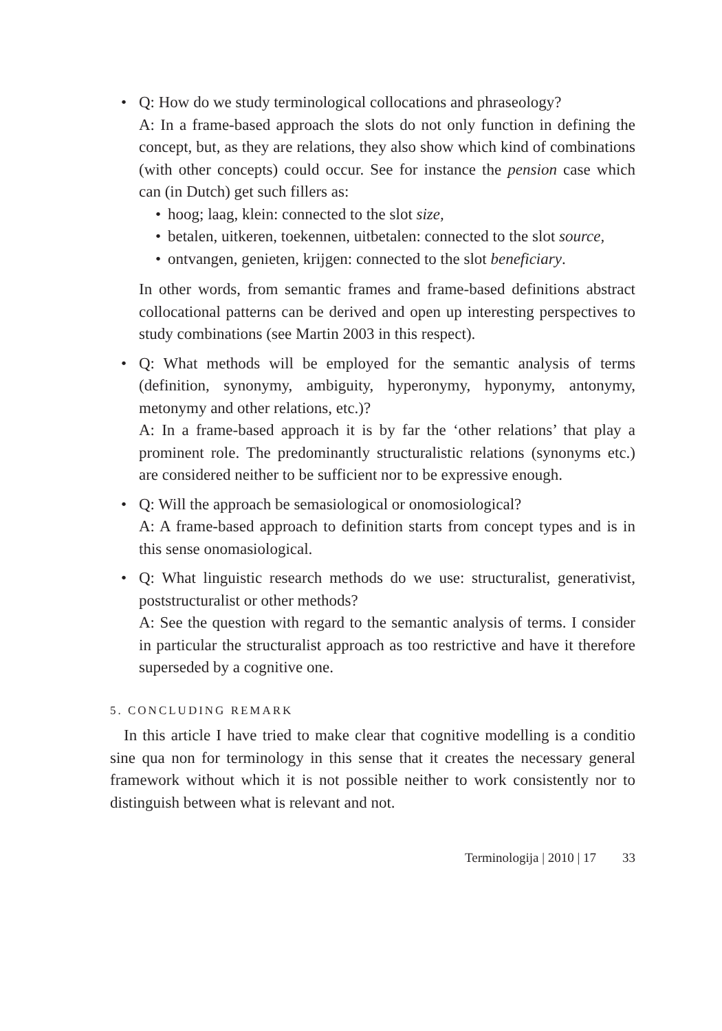• Q: How do we study terminological collocations and phraseology?
A: In a frame-based approach the slots do not only function in defining the concept, but, as they are relations, they also show which kind of combinations (with other concepts) could occur. See for instance the pension case which can (in Dutch) get such fillers as:
• hoog; laag, klein: connected to the slot size,
• betalen, uitkeren, toekennen, uitbetalen: connected to the slot source,
• ontvangen, genieten, krijgen: connected to the slot beneficiary.
In other words, from semantic frames and frame-based definitions abstract collocational patterns can be derived and open up interesting perspectives to study combinations (see Martin 2003 in this respect).
• Q: What methods will be employed for the semantic analysis of terms (definition, synonymy, ambiguity, hyperonymy, hyponymy, antonymy, metonymy and other relations, etc.)?
A: In a frame-based approach it is by far the ‘other relations’ that play a prominent role. The predominantly structuralistic relations (synonyms etc.) are considered neither to be sufficient nor to be expressive enough.
• Q: Will the approach be semasiological or onomosiological?
A: A frame-based approach to definition starts from concept types and is in this sense onomasiological.
• Q: What linguistic research methods do we use: structuralist, generativist, poststructuralist or other methods?
A: See the question with regard to the semantic analysis of terms. I consider in particular the structuralist approach as too restrictive and have it therefore superseded by a cognitive one.
5. CONCLUDING REMARK
In this article I have tried to make clear that cognitive modelling is a conditio sine qua non for terminology in this sense that it creates the necessary general framework without which it is not possible neither to work consistently nor to distinguish between what is relevant and not.
Terminologija | 2010 | 17 33